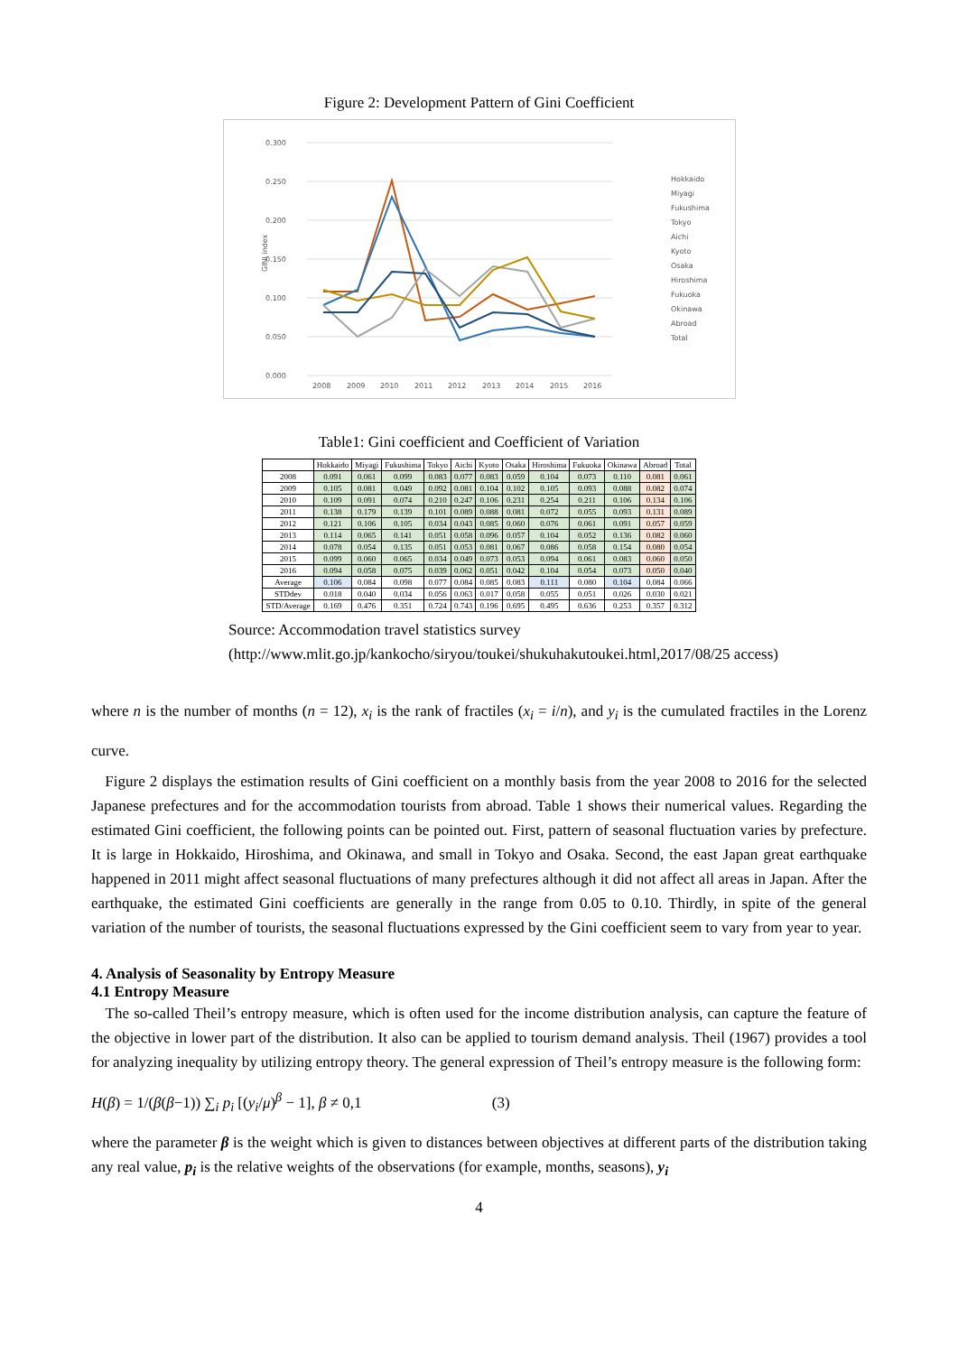Figure 2: Development Pattern of Gini Coefficient
0.300
0.250
0.200
0.150
0.100
0.050
0.000
2008
2009
2010
2011
2012
2013
2014
2015
2016
GINI index
Hokkaido
Miyagi
Fukushima
Tokyo
Aichi
Kyoto
Osaka
Hiroshima
Fukuoka
Okinawa
Abroad
Total
Table1: Gini coefficient and Coefficient of Variation
| | Hokkaido | Miyagi | Fukushima | Tokyo | Aichi | Kyoto | Osaka | Hiroshima | Fukuoka | Okinawa | Abroad | Total |
| --- | --- | --- | --- | --- | --- | --- | --- | --- | --- | --- | --- | --- |
| 2008 | 0.091 | 0.061 | 0.099 | 0.083 | 0.077 | 0.083 | 0.059 | 0.104 | 0.073 | 0.110 | 0.081 | 0.061 |
| 2009 | 0.105 | 0.081 | 0.049 | 0.092 | 0.081 | 0.104 | 0.102 | 0.105 | 0.093 | 0.088 | 0.082 | 0.074 |
| 2010 | 0.109 | 0.091 | 0.074 | 0.210 | 0.247 | 0.106 | 0.231 | 0.254 | 0.211 | 0.106 | 0.134 | 0.106 |
| 2011 | 0.138 | 0.179 | 0.139 | 0.101 | 0.089 | 0.088 | 0.081 | 0.072 | 0.055 | 0.093 | 0.131 | 0.089 |
| 2012 | 0.121 | 0.106 | 0.105 | 0.034 | 0.043 | 0.085 | 0.060 | 0.076 | 0.061 | 0.091 | 0.057 | 0.059 |
| 2013 | 0.114 | 0.065 | 0.141 | 0.051 | 0.058 | 0.096 | 0.057 | 0.104 | 0.052 | 0.136 | 0.082 | 0.060 |
| 2014 | 0.078 | 0.054 | 0.135 | 0.051 | 0.053 | 0.081 | 0.067 | 0.086 | 0.058 | 0.154 | 0.080 | 0.054 |
| 2015 | 0.099 | 0.060 | 0.065 | 0.034 | 0.049 | 0.073 | 0.053 | 0.094 | 0.061 | 0.083 | 0.060 | 0.050 |
| 2016 | 0.094 | 0.058 | 0.075 | 0.039 | 0.062 | 0.051 | 0.042 | 0.104 | 0.054 | 0.073 | 0.050 | 0.040 |
| Average | 0.106 | 0.084 | 0.098 | 0.077 | 0.084 | 0.085 | 0.083 | 0.111 | 0.080 | 0.104 | 0.084 | 0.066 |
| STDdev | 0.018 | 0.040 | 0.034 | 0.056 | 0.063 | 0.017 | 0.058 | 0.055 | 0.051 | 0.026 | 0.030 | 0.021 |
| STD/Average | 0.169 | 0.476 | 0.351 | 0.724 | 0.743 | 0.196 | 0.695 | 0.495 | 0.636 | 0.253 | 0.357 | 0.312 |
Source: Accommodation travel statistics survey
(http://www.mlit.go.jp/kankocho/siryou/toukei/shukuhakutoukei.html,2017/08/25 access)
where n is the number of months (n = 12), x<sub>i</sub> is the rank of fractiles (x<sub>i</sub> = i/n), and y<sub>i</sub> is the cumulated fractiles in the Lorenz curve.
Figure 2 displays the estimation results of Gini coefficient on a monthly basis from the year 2008 to 2016 for the selected Japanese prefectures and for the accommodation tourists from abroad. Table 1 shows their numerical values. Regarding the estimated Gini coefficient, the following points can be pointed out. First, pattern of seasonal fluctuation varies by prefecture. It is large in Hokkaido, Hiroshima, and Okinawa, and small in Tokyo and Osaka. Second, the east Japan great earthquake happened in 2011 might affect seasonal fluctuations of many prefectures although it did not affect all areas in Japan. After the earthquake, the estimated Gini coefficients are generally in the range from 0.05 to 0.10. Thirdly, in spite of the general variation of the number of tourists, the seasonal fluctuations expressed by the Gini coefficient seem to vary from year to year.
4. Analysis of Seasonality by Entropy Measure
4.1 Entropy Measure
The so-called Theil’s entropy measure, which is often used for the income distribution analysis, can capture the feature of the objective in lower part of the distribution. It also can be applied to tourism demand analysis. Theil (1967) provides a tool for analyzing inequality by utilizing entropy theory. The general expression of Theil’s entropy measure is the following form:
H(β) = 1/(β(β−1)) ∑<sub>i</sub> p<sub>i</sub> [(y<sub>i</sub>/μ)<sup>β</sup> − 1], β ≠ 0,1 (3)
where the parameter β is the weight which is given to distances between objectives at different parts of the distribution taking any real value, p<sub>i</sub> is the relative weights of the observations (for example, months, seasons), y<sub>i</sub>
4